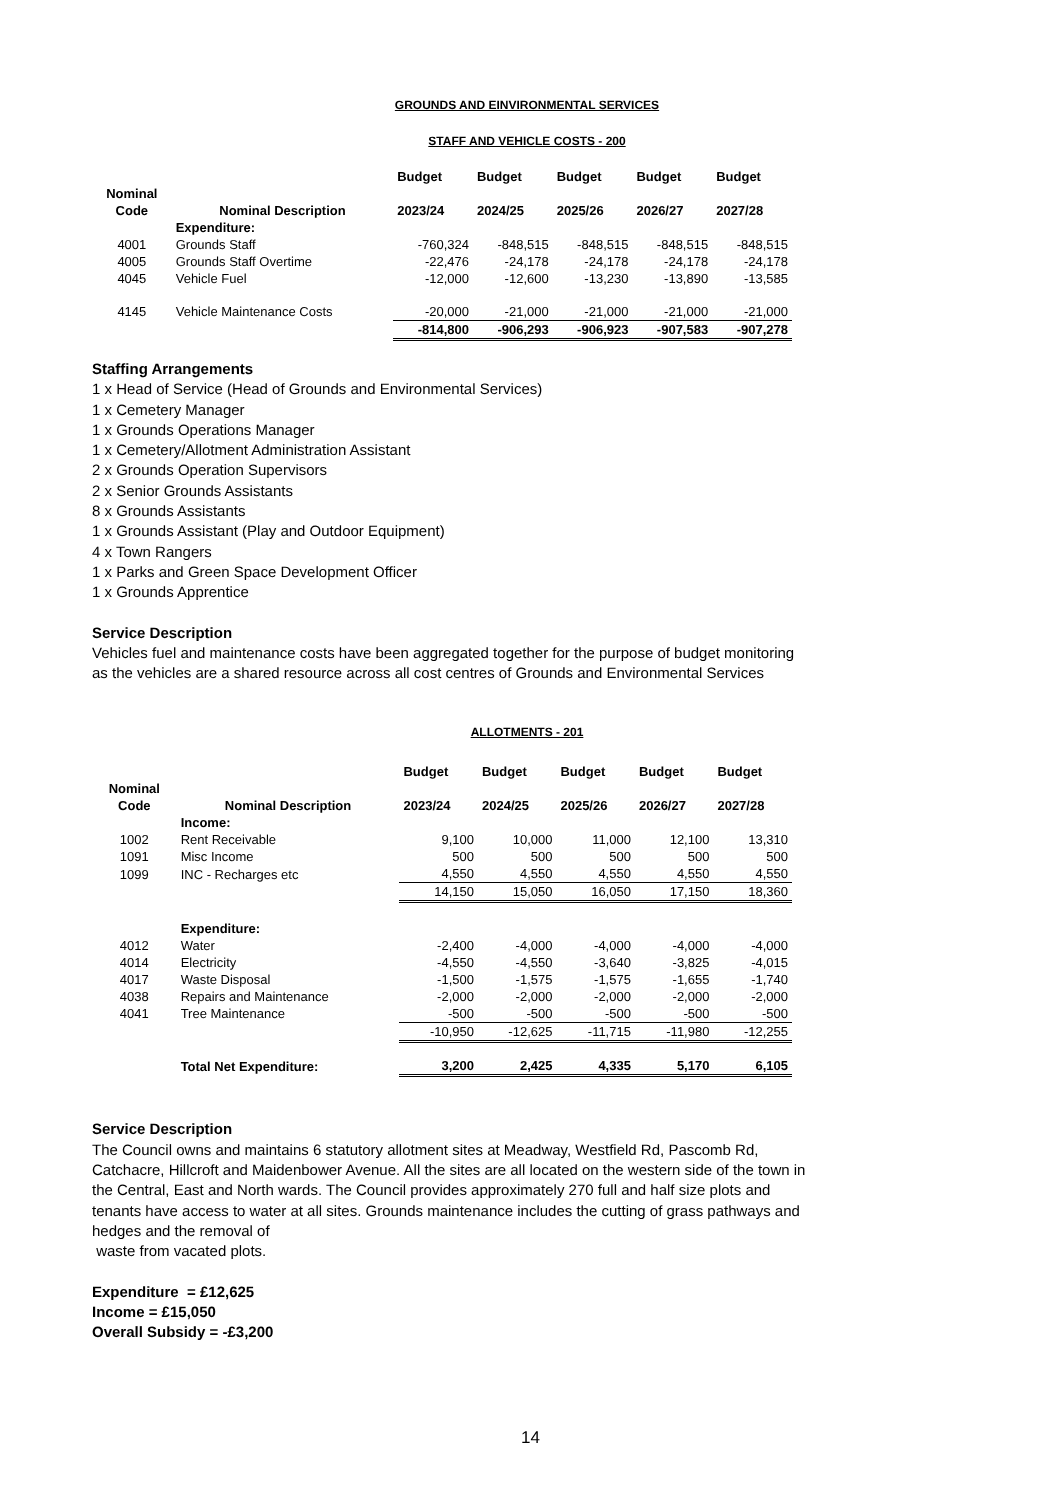GROUNDS AND EINVIRONMENTAL SERVICES
STAFF AND VEHICLE COSTS - 200
| | | Budget | Budget | Budget | Budget | Budget |
| --- | --- | --- | --- | --- | --- | --- |
| Nominal | | | | | | |
| Code | Nominal Description | 2023/24 | 2024/25 | 2025/26 | 2026/27 | 2027/28 |
| | Expenditure: | | | | | |
| 4001 | Grounds Staff | -760,324 | -848,515 | -848,515 | -848,515 | -848,515 |
| 4005 | Grounds Staff Overtime | -22,476 | -24,178 | -24,178 | -24,178 | -24,178 |
| 4045 | Vehicle Fuel | -12,000 | -12,600 | -13,230 | -13,890 | -13,585 |
| 4145 | Vehicle Maintenance Costs | -20,000 | -21,000 | -21,000 | -21,000 | -21,000 |
| | | -814,800 | -906,293 | -906,923 | -907,583 | -907,278 |
Staffing Arrangements
1 x Head of Service (Head of Grounds and Environmental Services)
1 x Cemetery Manager
1 x Grounds Operations Manager
1 x Cemetery/Allotment Administration Assistant
2 x Grounds Operation Supervisors
2 x Senior Grounds Assistants
8 x Grounds Assistants
1 x Grounds Assistant (Play and Outdoor Equipment)
4 x Town Rangers
1 x Parks and Green Space Development Officer
1 x Grounds Apprentice
Service Description
Vehicles fuel and maintenance costs have been aggregated together for the purpose of budget monitoring as the vehicles are a shared resource across all cost centres of Grounds and Environmental Services
ALLOTMENTS - 201
| | | Budget | Budget | Budget | Budget | Budget |
| --- | --- | --- | --- | --- | --- | --- |
| Nominal | | | | | | |
| Code | Nominal Description | 2023/24 | 2024/25 | 2025/26 | 2026/27 | 2027/28 |
| | Income: | | | | | |
| 1002 | Rent Receivable | 9,100 | 10,000 | 11,000 | 12,100 | 13,310 |
| 1091 | Misc Income | 500 | 500 | 500 | 500 | 500 |
| 1099 | INC - Recharges etc | 4,550 | 4,550 | 4,550 | 4,550 | 4,550 |
| | | 14,150 | 15,050 | 16,050 | 17,150 | 18,360 |
| | Expenditure: | | | | | |
| 4012 | Water | -2,400 | -4,000 | -4,000 | -4,000 | -4,000 |
| 4014 | Electricity | -4,550 | -4,550 | -3,640 | -3,825 | -4,015 |
| 4017 | Waste Disposal | -1,500 | -1,575 | -1,575 | -1,655 | -1,740 |
| 4038 | Repairs and Maintenance | -2,000 | -2,000 | -2,000 | -2,000 | -2,000 |
| 4041 | Tree Maintenance | -500 | -500 | -500 | -500 | -500 |
| | | -10,950 | -12,625 | -11,715 | -11,980 | -12,255 |
| | Total Net Expenditure: | 3,200 | 2,425 | 4,335 | 5,170 | 6,105 |
Service Description
The Council owns and maintains 6 statutory allotment sites at Meadway, Westfield Rd, Pascomb Rd, Catchacre, Hillcroft and Maidenbower Avenue. All the sites are all located on the western side of the town in the Central, East and North wards. The Council provides approximately 270 full and half size plots and tenants have access to water at all sites. Grounds maintenance includes the cutting of grass pathways and hedges and the removal of
waste from vacated plots.
Expenditure = £12,625
Income = £15,050
Overall Subsidy = -£3,200
14